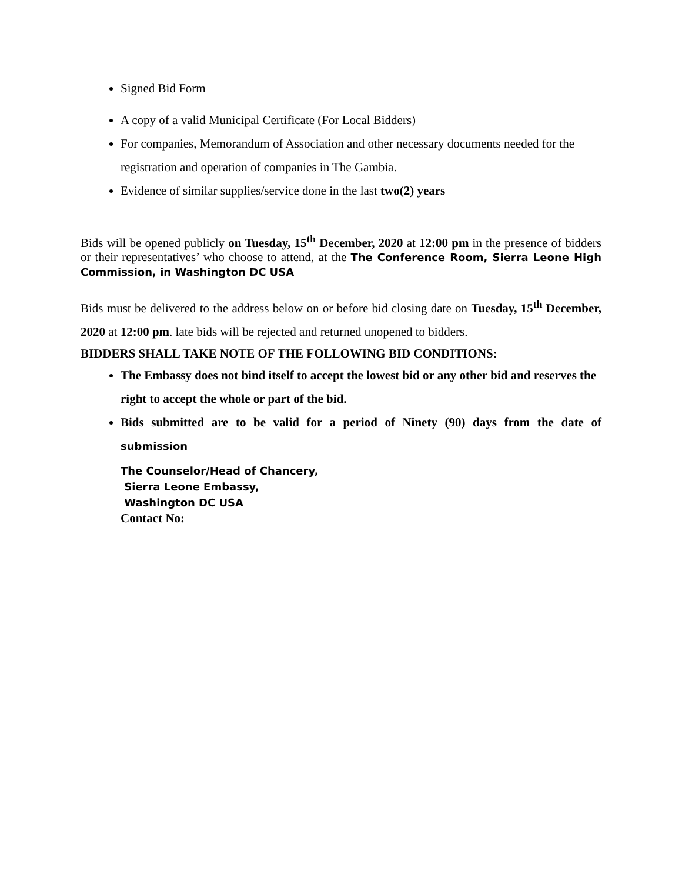Signed Bid Form
A copy of a valid Municipal Certificate (For Local Bidders)
For companies, Memorandum of Association and other necessary documents needed for the registration and operation of companies in The Gambia.
Evidence of similar supplies/service done in the last two(2) years
Bids will be opened publicly on Tuesday, 15<sup>th</sup> December, 2020 at 12:00 pm in the presence of bidders or their representatives’ who choose to attend, at the The Conference Room, Sierra Leone High Commission, in Washington DC USA
Bids must be delivered to the address below on or before bid closing date on Tuesday, 15<sup>th</sup> December, 2020 at 12:00 pm. late bids will be rejected and returned unopened to bidders.
BIDDERS SHALL TAKE NOTE OF THE FOLLOWING BID CONDITIONS:
The Embassy does not bind itself to accept the lowest bid or any other bid and reserves the right to accept the whole or part of the bid.
Bids submitted are to be valid for a period of Ninety (90) days from the date of submission
The Counselor/Head of Chancery,
Sierra Leone Embassy,
Washington DC USA
Contact No: